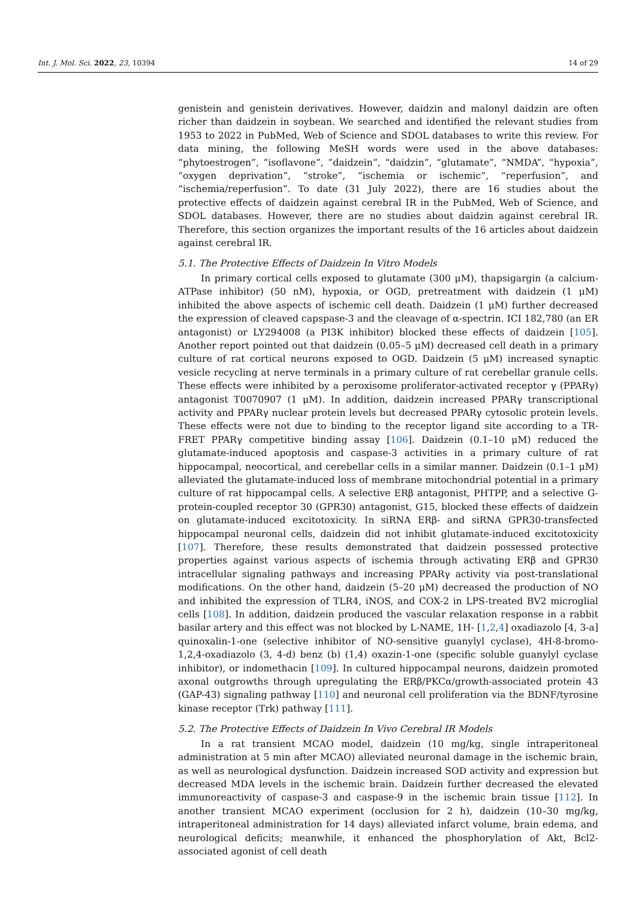Int. J. Mol. Sci. 2022, 23, 10394 14 of 29
genistein and genistein derivatives. However, daidzin and malonyl daidzin are often richer than daidzein in soybean. We searched and identified the relevant studies from 1953 to 2022 in PubMed, Web of Science and SDOL databases to write this review. For data mining, the following MeSH words were used in the above databases: “phytoestrogen”, “isoflavone”, ”daidzein”, “daidzin”, “glutamate”, “NMDA”, “hypoxia”, “oxygen deprivation”, “stroke”, “ischemia or ischemic”, “reperfusion”, and “ischemia/reperfusion”. To date (31 July 2022), there are 16 studies about the protective effects of daidzein against cerebral IR in the PubMed, Web of Science, and SDOL databases. However, there are no studies about daidzin against cerebral IR. Therefore, this section organizes the important results of the 16 articles about daidzein against cerebral IR.
5.1. The Protective Effects of Daidzein In Vitro Models
In primary cortical cells exposed to glutamate (300 μM), thapsigargin (a calcium-ATPase inhibitor) (50 nM), hypoxia, or OGD, pretreatment with daidzein (1 μM) inhibited the above aspects of ischemic cell death. Daidzein (1 μM) further decreased the expression of cleaved capspase-3 and the cleavage of α-spectrin. ICI 182,780 (an ER antagonist) or LY294008 (a PI3K inhibitor) blocked these effects of daidzein [105]. Another report pointed out that daidzein (0.05–5 μM) decreased cell death in a primary culture of rat cortical neurons exposed to OGD. Daidzein (5 μM) increased synaptic vesicle recycling at nerve terminals in a primary culture of rat cerebellar granule cells. These effects were inhibited by a peroxisome proliferator-activated receptor γ (PPARγ) antagonist T0070907 (1 μM). In addition, daidzein increased PPARγ transcriptional activity and PPARγ nuclear protein levels but decreased PPARγ cytosolic protein levels. These effects were not due to binding to the receptor ligand site according to a TR-FRET PPARγ competitive binding assay [106]. Daidzein (0.1–10 μM) reduced the glutamate-induced apoptosis and caspase-3 activities in a primary culture of rat hippocampal, neocortical, and cerebellar cells in a similar manner. Daidzein (0.1–1 μM) alleviated the glutamate-induced loss of membrane mitochondrial potential in a primary culture of rat hippocampal cells. A selective ERβ antagonist, PHTPP, and a selective G-protein-coupled receptor 30 (GPR30) antagonist, G15, blocked these effects of daidzein on glutamate-induced excitotoxicity. In siRNA ERβ- and siRNA GPR30-transfected hippocampal neuronal cells, daidzein did not inhibit glutamate-induced excitotoxicity [107]. Therefore, these results demonstrated that daidzein possessed protective properties against various aspects of ischemia through activating ERβ and GPR30 intracellular signaling pathways and increasing PPARγ activity via post-translational modifications. On the other hand, daidzein (5–20 μM) decreased the production of NO and inhibited the expression of TLR4, iNOS, and COX-2 in LPS-treated BV2 microglial cells [108]. In addition, daidzein produced the vascular relaxation response in a rabbit basilar artery and this effect was not blocked by L-NAME, 1H- [1,2,4] oxadiazolo [4, 3-a] quinoxalin-1-one (selective inhibitor of NO-sensitive guanylyl cyclase), 4H-8-bromo-1,2,4-oxadiazolo (3, 4-d) benz (b) (1,4) oxazin-1-one (specific soluble guanylyl cyclase inhibitor), or indomethacin [109]. In cultured hippocampal neurons, daidzein promoted axonal outgrowths through upregulating the ERβ/PKCα/growth-associated protein 43 (GAP-43) signaling pathway [110] and neuronal cell proliferation via the BDNF/tyrosine kinase receptor (Trk) pathway [111].
5.2. The Protective Effects of Daidzein In Vivo Cerebral IR Models
In a rat transient MCAO model, daidzein (10 mg/kg, single intraperitoneal administration at 5 min after MCAO) alleviated neuronal damage in the ischemic brain, as well as neurological dysfunction. Daidzein increased SOD activity and expression but decreased MDA levels in the ischemic brain. Daidzein further decreased the elevated immunoreactivity of caspase-3 and caspase-9 in the ischemic brain tissue [112]. In another transient MCAO experiment (occlusion for 2 h), daidzein (10–30 mg/kg, intraperitoneal administration for 14 days) alleviated infarct volume, brain edema, and neurological deficits; meanwhile, it enhanced the phosphorylation of Akt, Bcl2-associated agonist of cell death